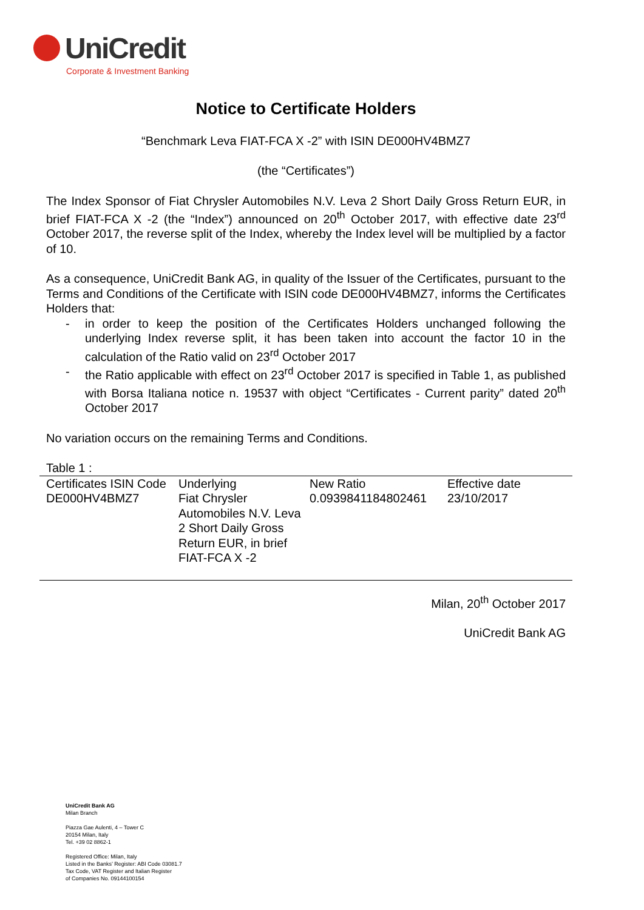UniCredit
Corporate & Investment Banking
Notice to Certificate Holders
“Benchmark Leva FIAT-FCA X -2” with ISIN DE000HV4BMZ7
(the “Certificates”)
The Index Sponsor of Fiat Chrysler Automobiles N.V. Leva 2 Short Daily Gross Return EUR, in brief FIAT-FCA X -2 (the “Index”) announced on 20<sup>th</sup> October 2017, with effective date 23<sup>rd</sup> October 2017, the reverse split of the Index, whereby the Index level will be multiplied by a factor of 10.
As a consequence, UniCredit Bank AG, in quality of the Issuer of the Certificates, pursuant to the Terms and Conditions of the Certificate with ISIN code DE000HV4BMZ7, informs the Certificates Holders that:
- in order to keep the position of the Certificates Holders unchanged following the underlying Index reverse split, it has been taken into account the factor 10 in the calculation of the Ratio valid on 23<sup>rd</sup> October 2017
- the Ratio applicable with effect on 23<sup>rd</sup> October 2017 is specified in Table 1, as published with Borsa Italiana notice n. 19537 with object “Certificates - Current parity” dated 20<sup>th</sup> October 2017
No variation occurs on the remaining Terms and Conditions.
Table 1 :
| Certificates ISIN Code | Underlying | New Ratio | Effective date |
| --- | --- | --- | --- |
| DE000HV4BMZ7 | Fiat Chrysler Automobiles N.V. Leva 2 Short Daily Gross Return EUR, in brief FIAT-FCA X -2 | 0.0939841184802461 | 23/10/2017 |
Milan, 20<sup>th</sup> October 2017
UniCredit Bank AG
UniCredit Bank AG
Milan Branch
Piazza Gae Aulenti, 4 – Tower C
20154 Milan, Italy
Tel. +39 02 8862-1
Registered Office: Milan, Italy
Listed in the Banks’ Register: ABI Code 03081.7
Tax Code, VAT Register and Italian Register
of Companies No. 09144100154